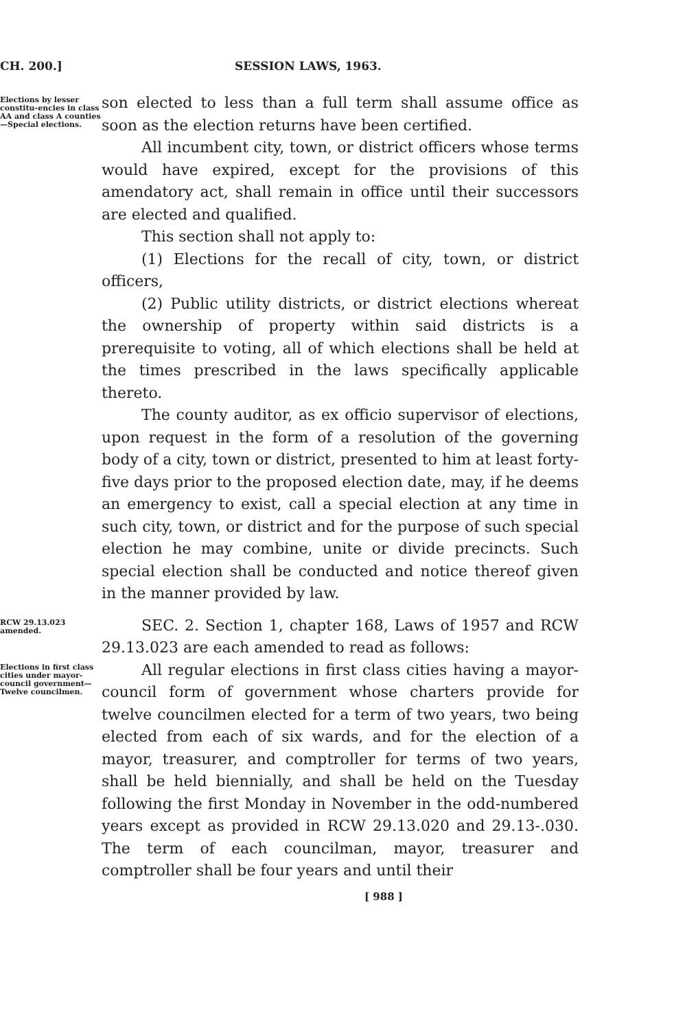CH. 200.] SESSION LAWS, 1963.
Elections by lesser constitu-encies in class AA and class A counties—Special elections.
son elected to less than a full term shall assume office as soon as the election returns have been certified.
All incumbent city, town, or district officers whose terms would have expired, except for the provisions of this amendatory act, shall remain in office until their successors are elected and qualified.
This section shall not apply to:
(1) Elections for the recall of city, town, or district officers,
(2) Public utility districts, or district elections whereat the ownership of property within said districts is a prerequisite to voting, all of which elections shall be held at the times prescribed in the laws specifically applicable thereto.
The county auditor, as ex officio supervisor of elections, upon request in the form of a resolution of the governing body of a city, town or district, presented to him at least forty-five days prior to the proposed election date, may, if he deems an emergency to exist, call a special election at any time in such city, town, or district and for the purpose of such special election he may combine, unite or divide precincts. Such special election shall be conducted and notice thereof given in the manner provided by law.
RCW 29.13.023 amended.
SEC. 2. Section 1, chapter 168, Laws of 1957 and RCW 29.13.023 are each amended to read as follows:
Elections in first class cities under mayor-council government—Twelve councilmen.
All regular elections in first class cities having a mayor-council form of government whose charters provide for twelve councilmen elected for a term of two years, two being elected from each of six wards, and for the election of a mayor, treasurer, and comptroller for terms of two years, shall be held biennially, and shall be held on the Tuesday following the first Monday in November in the odd-numbered years except as provided in RCW 29.13.020 and 29.13-.030. The term of each councilman, mayor, treasurer and comptroller shall be four years and until their
[ 988 ]